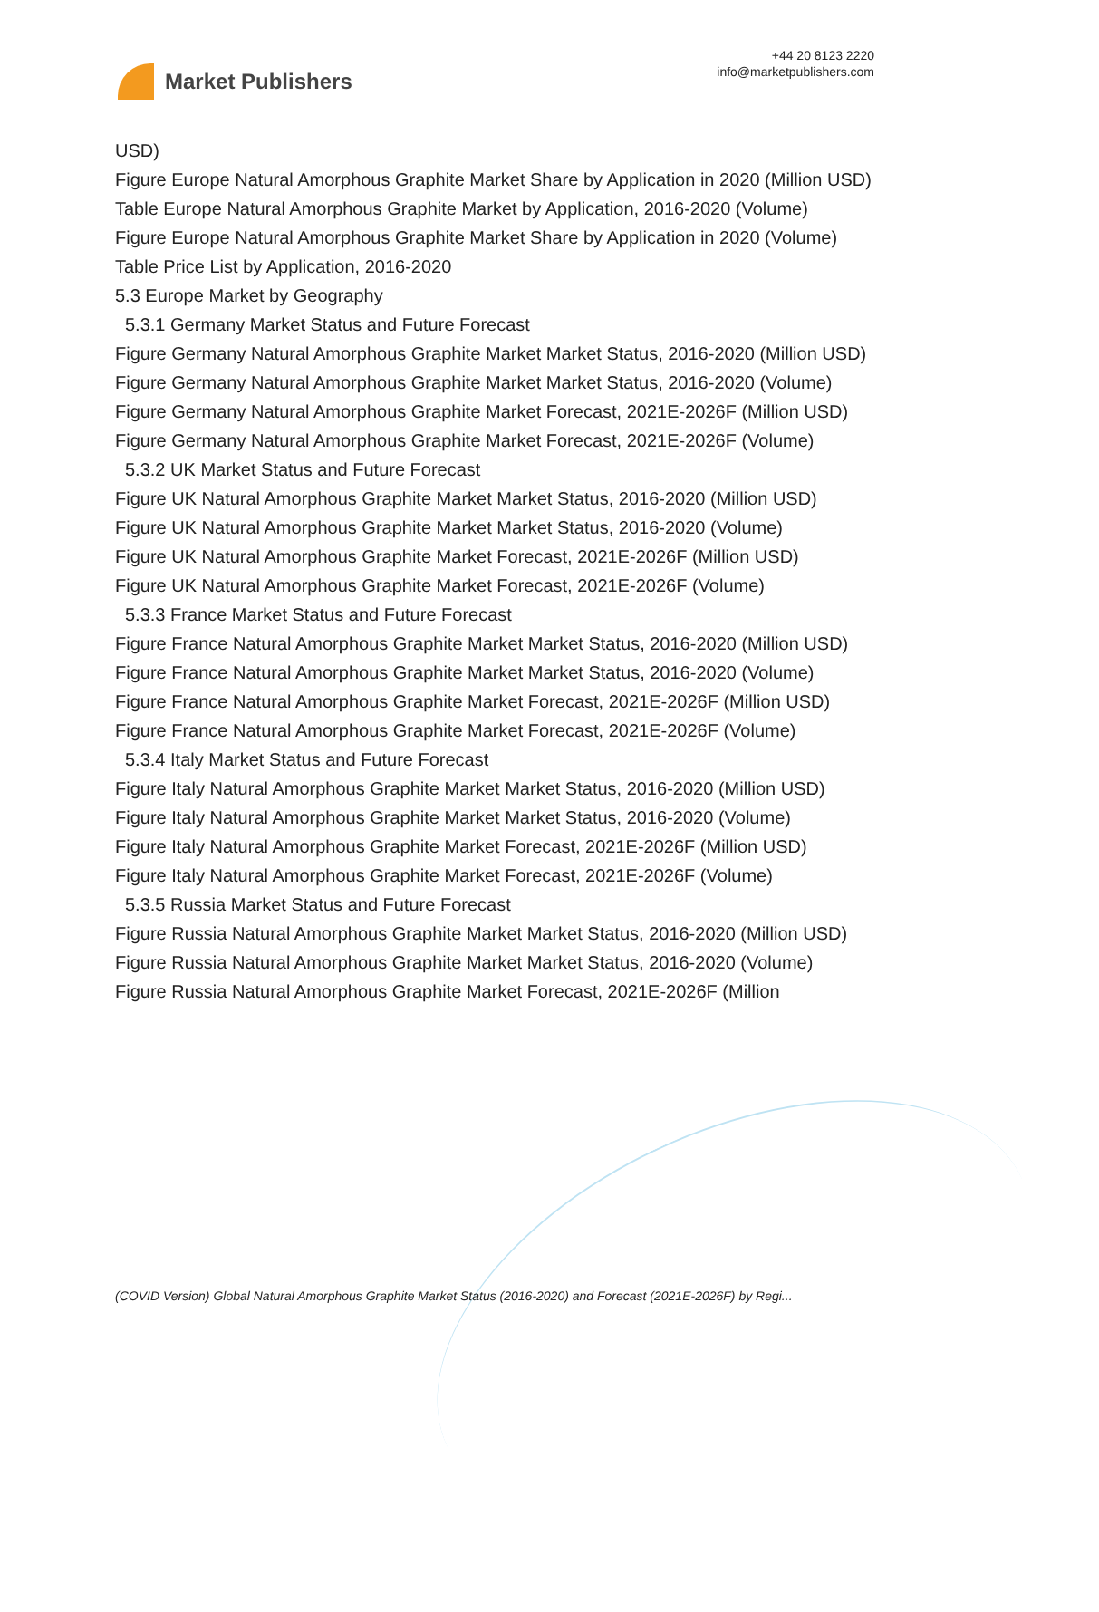Market Publishers
+44 20 8123 2220
info@marketpublishers.com
USD)
Figure Europe Natural Amorphous Graphite Market Share by Application in 2020 (Million USD)
Table Europe Natural Amorphous Graphite Market by Application, 2016-2020 (Volume)
Figure Europe Natural Amorphous Graphite Market Share by Application in 2020 (Volume)
Table Price List by Application, 2016-2020
5.3 Europe Market by Geography
5.3.1 Germany Market Status and Future Forecast
Figure Germany Natural Amorphous Graphite Market Market Status, 2016-2020 (Million USD)
Figure Germany Natural Amorphous Graphite Market Market Status, 2016-2020 (Volume)
Figure Germany Natural Amorphous Graphite Market Forecast, 2021E-2026F (Million USD)
Figure Germany Natural Amorphous Graphite Market Forecast, 2021E-2026F (Volume)
5.3.2 UK Market Status and Future Forecast
Figure UK Natural Amorphous Graphite Market Market Status, 2016-2020 (Million USD)
Figure UK Natural Amorphous Graphite Market Market Status, 2016-2020 (Volume)
Figure UK Natural Amorphous Graphite Market Forecast, 2021E-2026F (Million USD)
Figure UK Natural Amorphous Graphite Market Forecast, 2021E-2026F (Volume)
5.3.3 France Market Status and Future Forecast
Figure France Natural Amorphous Graphite Market Market Status, 2016-2020 (Million USD)
Figure France Natural Amorphous Graphite Market Market Status, 2016-2020 (Volume)
Figure France Natural Amorphous Graphite Market Forecast, 2021E-2026F (Million USD)
Figure France Natural Amorphous Graphite Market Forecast, 2021E-2026F (Volume)
5.3.4 Italy Market Status and Future Forecast
Figure Italy Natural Amorphous Graphite Market Market Status, 2016-2020 (Million USD)
Figure Italy Natural Amorphous Graphite Market Market Status, 2016-2020 (Volume)
Figure Italy Natural Amorphous Graphite Market Forecast, 2021E-2026F (Million USD)
Figure Italy Natural Amorphous Graphite Market Forecast, 2021E-2026F (Volume)
5.3.5 Russia Market Status and Future Forecast
Figure Russia Natural Amorphous Graphite Market Market Status, 2016-2020 (Million USD)
Figure Russia Natural Amorphous Graphite Market Market Status, 2016-2020 (Volume)
Figure Russia Natural Amorphous Graphite Market Forecast, 2021E-2026F (Million
(COVID Version) Global Natural Amorphous Graphite Market Status (2016-2020) and Forecast (2021E-2026F) by Regi...